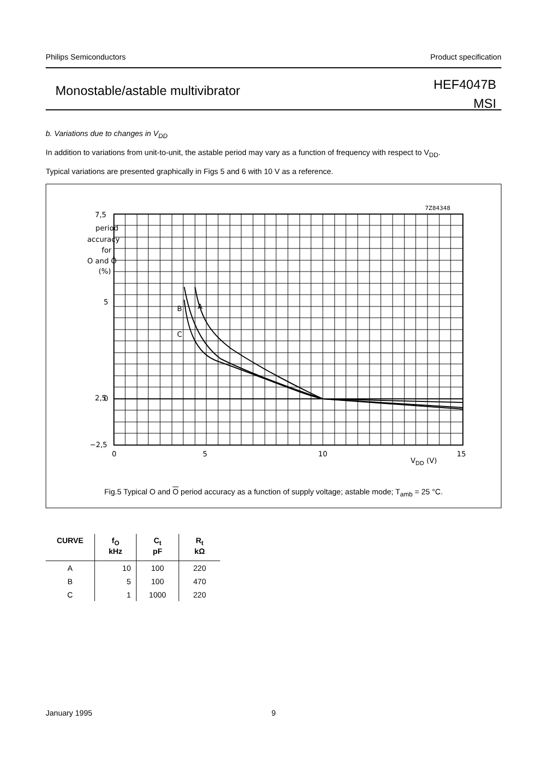Philips Semiconductors Product specification
Monostable/astable multivibrator
HEF4047B
MSI
b. Variations due to changes in V<sub>DD</sub>
In addition to variations from unit-to-unit, the astable period may vary as a function of frequency with respect to V<sub>DD</sub>.
Typical variations are presented graphically in Figs 5 and 6 with 10 V as a reference.
7Z84348
7,5
5
2,5
0
−2,5
period
accuracy
for
O and Ō
(%)
B
A
C
0
5
10
15
VDD (V)
Fig.5 Typical O and O period accuracy as a function of supply voltage; astable mode; T<sub>amb</sub> = 25 °C.
| CURVE | f<sub>O</sub> kHz | C<sub>t</sub> pF | R<sub>t</sub> kΩ |
| --- | --- | --- | --- |
| A | 10 | 100 | 220 |
| B | 5 | 100 | 470 |
| C | 1 | 1000 | 220 |
January 1995 9